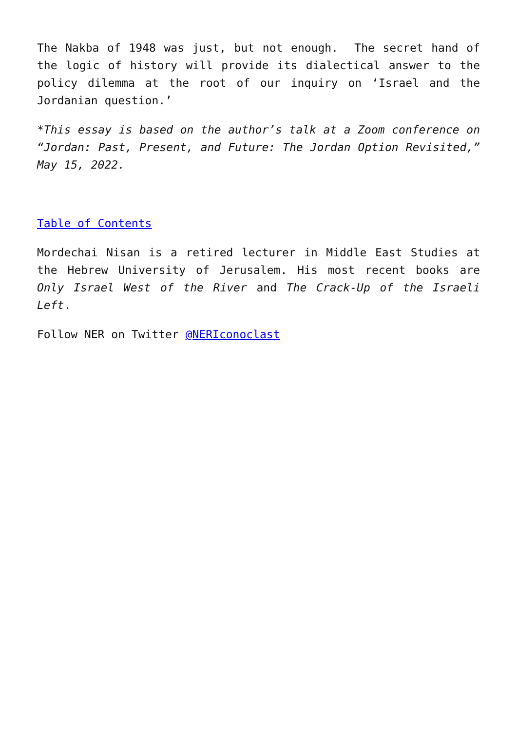The Nakba of 1948 was just, but not enough. The secret hand of the logic of history will provide its dialectical answer to the policy dilemma at the root of our inquiry on ‘Israel and the Jordanian question.’
*This essay is based on the author’s talk at a Zoom conference on “Jordan: Past, Present, and Future: The Jordan Option Revisited,” May 15, 2022.
Table of Contents
Mordechai Nisan is a retired lecturer in Middle East Studies at the Hebrew University of Jerusalem. His most recent books are Only Israel West of the River and The Crack-Up of the Israeli Left.
Follow NER on Twitter @NERIconoclast